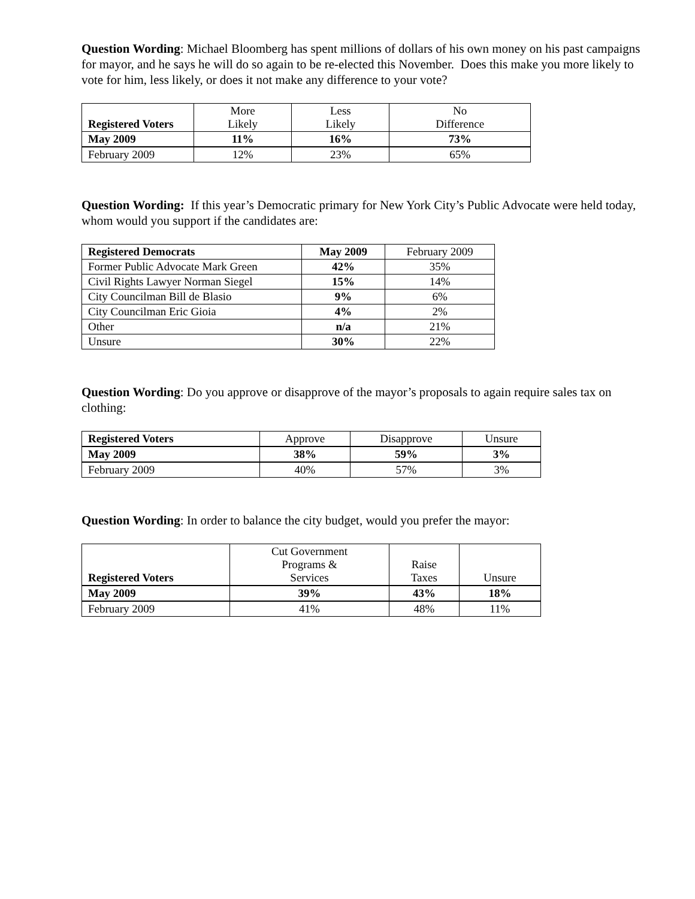Question Wording: Michael Bloomberg has spent millions of dollars of his own money on his past campaigns for mayor, and he says he will do so again to be re-elected this November. Does this make you more likely to vote for him, less likely, or does it not make any difference to your vote?
| Registered Voters | More Likely | Less Likely | No Difference |
| May 2009 | 11% | 16% | 73% |
| February 2009 | 12% | 23% | 65% |
Question Wording: If this year’s Democratic primary for New York City’s Public Advocate were held today, whom would you support if the candidates are:
| Registered Democrats | May 2009 | February 2009 |
| Former Public Advocate Mark Green | 42% | 35% |
| Civil Rights Lawyer Norman Siegel | 15% | 14% |
| City Councilman Bill de Blasio | 9% | 6% |
| City Councilman Eric Gioia | 4% | 2% |
| Other | n/a | 21% |
| Unsure | 30% | 22% |
Question Wording: Do you approve or disapprove of the mayor’s proposals to again require sales tax on clothing:
| Registered Voters | Approve | Disapprove | Unsure |
| May 2009 | 38% | 59% | 3% |
| February 2009 | 40% | 57% | 3% |
Question Wording: In order to balance the city budget, would you prefer the mayor:
| Registered Voters | Cut Government Programs & Services | Raise Taxes | Unsure |
| May 2009 | 39% | 43% | 18% |
| February 2009 | 41% | 48% | 11% |